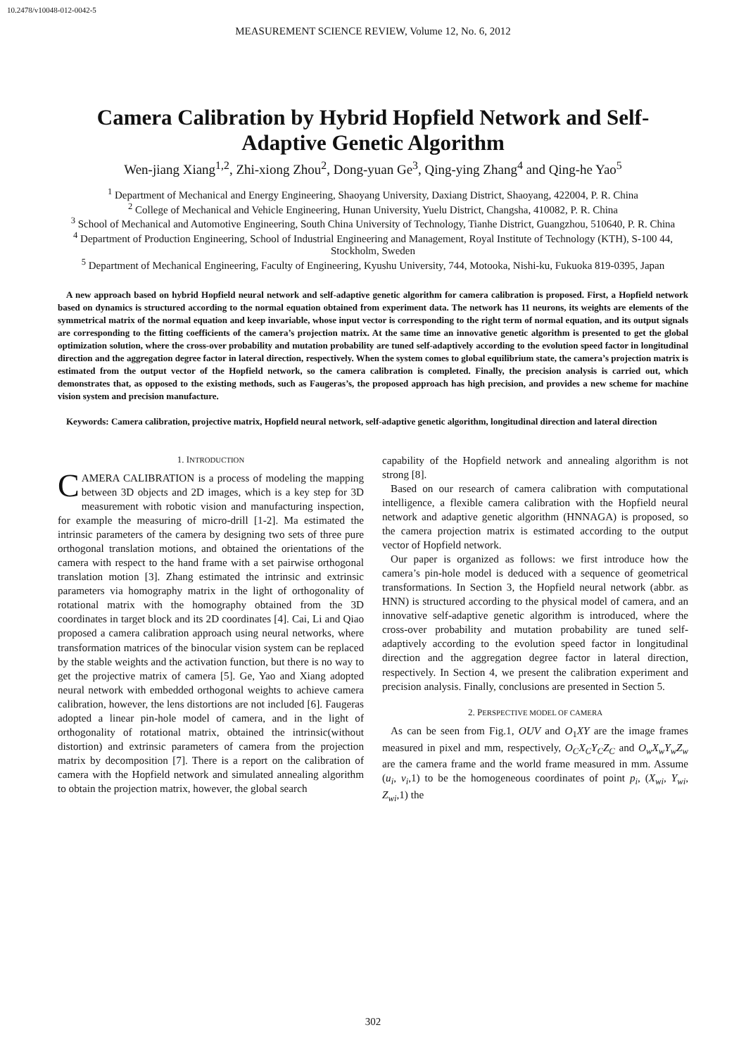10.2478/v10048-012-0042-5
MEASUREMENT SCIENCE REVIEW, Volume 12, No. 6, 2012
Camera Calibration by Hybrid Hopfield Network and Self-Adaptive Genetic Algorithm
Wen-jiang Xiang<sup>1,2</sup>, Zhi-xiong Zhou<sup>2</sup>, Dong-yuan Ge<sup>3</sup>, Qing-ying Zhang<sup>4</sup> and Qing-he Yao<sup>5</sup>
<sup>1</sup> Department of Mechanical and Energy Engineering, Shaoyang University, Daxiang District, Shaoyang, 422004, P. R. China
<sup>2</sup> College of Mechanical and Vehicle Engineering, Hunan University, Yuelu District, Changsha, 410082, P. R. China
<sup>3</sup> School of Mechanical and Automotive Engineering, South China University of Technology, Tianhe District, Guangzhou, 510640, P. R. China
<sup>4</sup> Department of Production Engineering, School of Industrial Engineering and Management, Royal Institute of Technology (KTH), S-100 44, Stockholm, Sweden
<sup>5</sup> Department of Mechanical Engineering, Faculty of Engineering, Kyushu University, 744, Motooka, Nishi-ku, Fukuoka 819-0395, Japan
A new approach based on hybrid Hopfield neural network and self-adaptive genetic algorithm for camera calibration is proposed. First, a Hopfield network based on dynamics is structured according to the normal equation obtained from experiment data. The network has 11 neurons, its weights are elements of the symmetrical matrix of the normal equation and keep invariable, whose input vector is corresponding to the right term of normal equation, and its output signals are corresponding to the fitting coefficients of the camera’s projection matrix. At the same time an innovative genetic algorithm is presented to get the global optimization solution, where the cross-over probability and mutation probability are tuned self-adaptively according to the evolution speed factor in longitudinal direction and the aggregation degree factor in lateral direction, respectively. When the system comes to global equilibrium state, the camera’s projection matrix is estimated from the output vector of the Hopfield network, so the camera calibration is completed. Finally, the precision analysis is carried out, which demonstrates that, as opposed to the existing methods, such as Faugeras’s, the proposed approach has high precision, and provides a new scheme for machine vision system and precision manufacture.
Keywords: Camera calibration, projective matrix, Hopfield neural network, self-adaptive genetic algorithm, longitudinal direction and lateral direction
1. INTRODUCTION
CAMERA CALIBRATION is a process of modeling the mapping between 3D objects and 2D images, which is a key step for 3D measurement with robotic vision and manufacturing inspection, for example the measuring of micro-drill [1-2]. Ma estimated the intrinsic parameters of the camera by designing two sets of three pure orthogonal translation motions, and obtained the orientations of the camera with respect to the hand frame with a set pairwise orthogonal translation motion [3]. Zhang estimated the intrinsic and extrinsic parameters via homography matrix in the light of orthogonality of rotational matrix with the homography obtained from the 3D coordinates in target block and its 2D coordinates [4]. Cai, Li and Qiao proposed a camera calibration approach using neural networks, where transformation matrices of the binocular vision system can be replaced by the stable weights and the activation function, but there is no way to get the projective matrix of camera [5]. Ge, Yao and Xiang adopted neural network with embedded orthogonal weights to achieve camera calibration, however, the lens distortions are not included [6]. Faugeras adopted a linear pin-hole model of camera, and in the light of orthogonality of rotational matrix, obtained the intrinsic(without distortion) and extrinsic parameters of camera from the projection matrix by decomposition [7]. There is a report on the calibration of camera with the Hopfield network and simulated annealing algorithm to obtain the projection matrix, however, the global search
capability of the Hopfield network and annealing algorithm is not strong [8].
Based on our research of camera calibration with computational intelligence, a flexible camera calibration with the Hopfield neural network and adaptive genetic algorithm (HNNAGA) is proposed, so the camera projection matrix is estimated according to the output vector of Hopfield network.
Our paper is organized as follows: we first introduce how the camera’s pin-hole model is deduced with a sequence of geometrical transformations. In Section 3, the Hopfield neural network (abbr. as HNN) is structured according to the physical model of camera, and an innovative self-adaptive genetic algorithm is introduced, where the cross-over probability and mutation probability are tuned self-adaptively according to the evolution speed factor in longitudinal direction and the aggregation degree factor in lateral direction, respectively. In Section 4, we present the calibration experiment and precision analysis. Finally, conclusions are presented in Section 5.
2. PERSPECTIVE MODEL OF CAMERA
As can be seen from Fig.1, OUV and O<sub>1</sub>XY are the image frames measured in pixel and mm, respectively, O<sub>C</sub>X<sub>C</sub>Y<sub>C</sub>Z<sub>C</sub> and O<sub>w</sub>X<sub>w</sub>Y<sub>w</sub>Z<sub>w</sub> are the camera frame and the world frame measured in mm. Assume (u<sub>i</sub>, v<sub>i</sub>,1) to be the homogeneous coordinates of point p<sub>i</sub>, (X<sub>wi</sub>, Y<sub>wi</sub>, Z<sub>wi</sub>,1) the
302